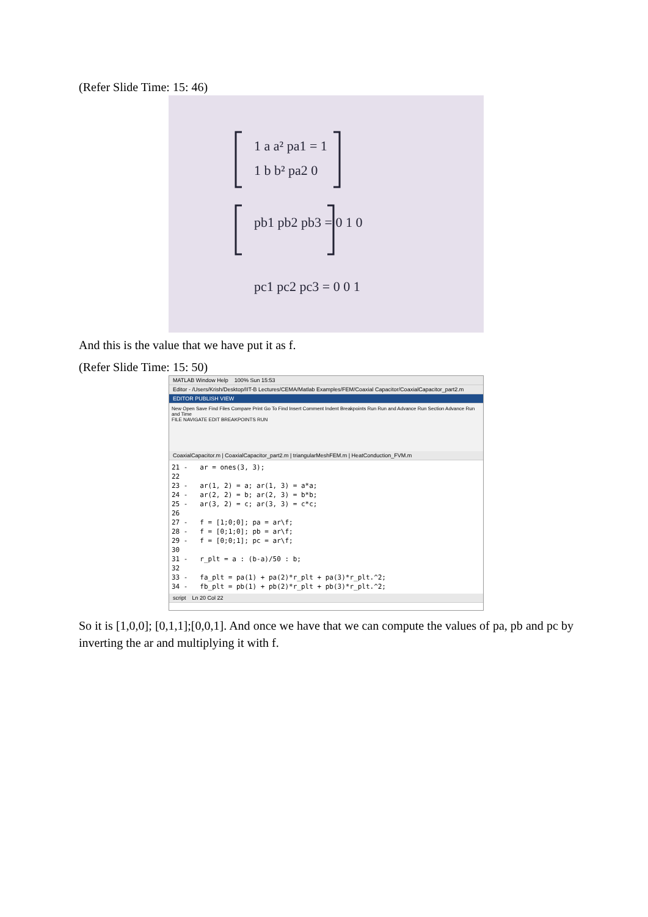(Refer Slide Time: 15: 46)
1 a a² pa1 = 1
1 b b² pa2 0
pb1 pb2 pb3 = 0 1 0
pc1 pc2 pc3 = 0 0 1
And this is the value that we have put it as f.
(Refer Slide Time: 15: 50)
MATLAB Window Help 100% Sun 15:53
Editor - /Users/Krish/Desktop/IIT-B Lectures/CEMA/Matlab Examples/FEM/Coaxial Capacitor/CoaxialCapacitor_part2.m
EDITOR PUBLISH VIEW
New Open Save Find Files Compare Print Go To Find Insert Comment Indent Breakpoints Run Run and Advance Run Section Advance Run and Time
FILE NAVIGATE EDIT BREAKPOINTS RUN
CoaxialCapacitor.m | CoaxialCapacitor_part2.m | triangularMeshFEM.m | HeatConduction_FVM.m
21 -   ar = ones(3, 3);
22
23 -   ar(1, 2) = a; ar(1, 3) = a*a;
24 -   ar(2, 2) = b; ar(2, 3) = b*b;
25 -   ar(3, 2) = c; ar(3, 3) = c*c;
26
27 -   f = [1;0;0]; pa = ar\f;
28 -   f = [0;1;0]; pb = ar\f;
29 -   f = [0;0;1]; pc = ar\f;
30
31 -   r_plt = a : (b-a)/50 : b;
32
33 -   fa_plt = pa(1) + pa(2)*r_plt + pa(3)*r_plt.^2;
34 -   fb_plt = pb(1) + pb(2)*r_plt + pb(3)*r_plt.^2;
script Ln 20 Col 22
So it is [1,0,0]; [0,1,1];[0,0,1]. And once we have that we can compute the values of pa, pb and pc by inverting the ar and multiplying it with f.